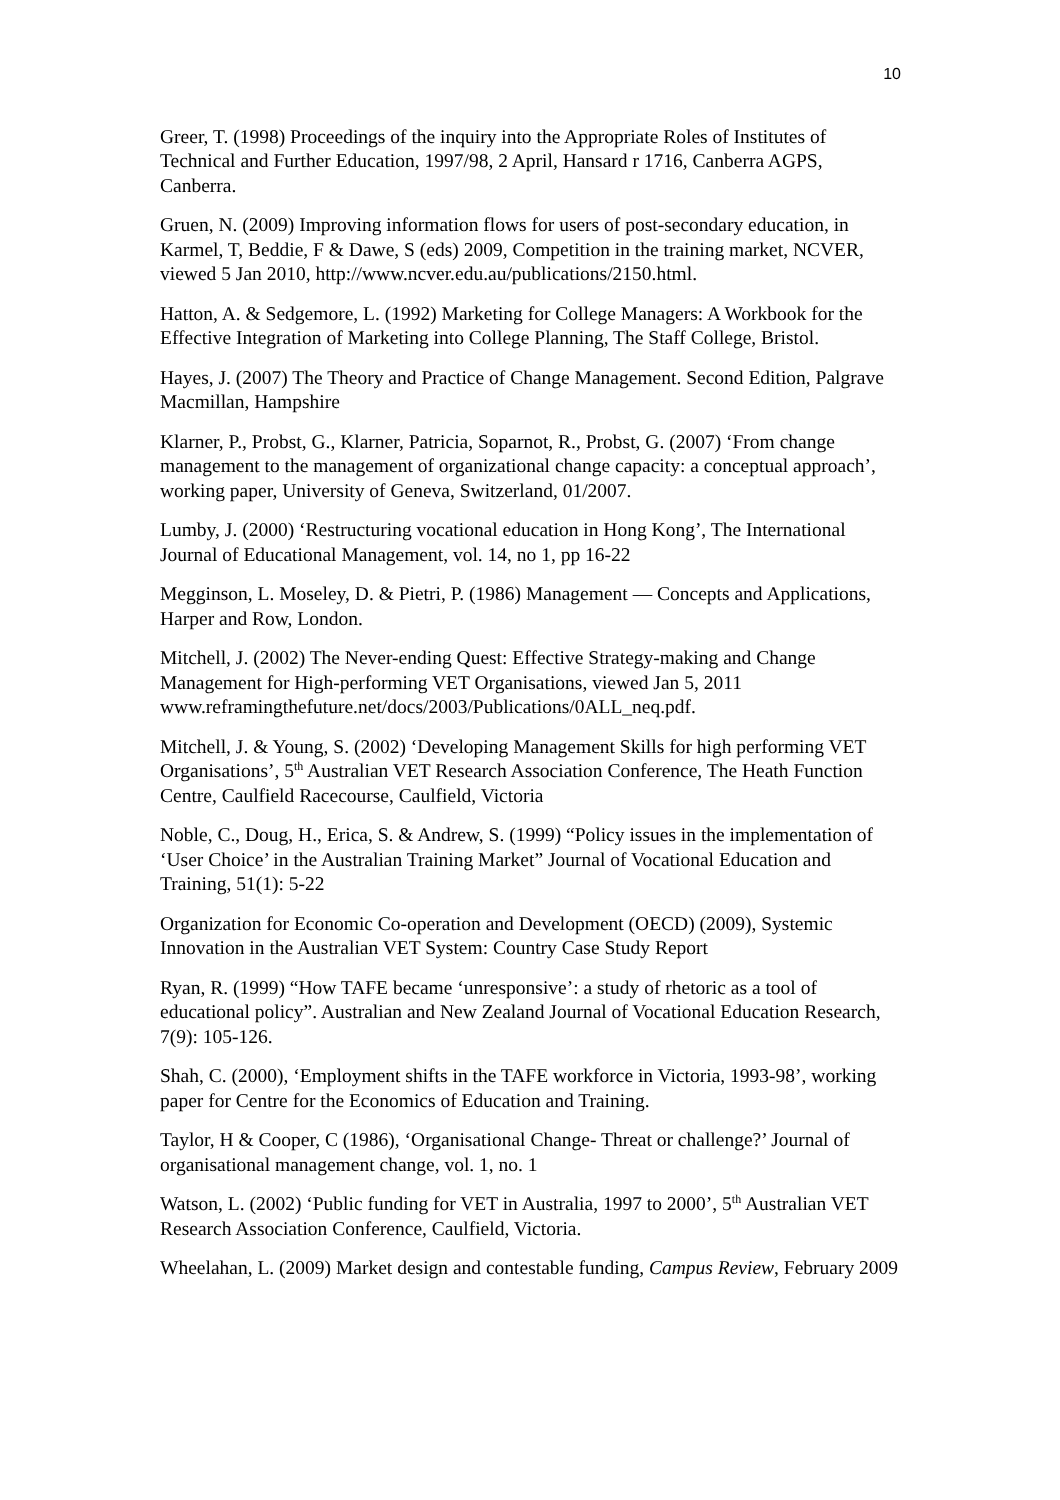10
Greer, T. (1998) Proceedings of the inquiry into the Appropriate Roles of Institutes of Technical and Further Education, 1997/98, 2 April, Hansard r 1716, Canberra AGPS, Canberra.
Gruen, N. (2009) Improving information flows for users of post-secondary education, in Karmel, T, Beddie, F & Dawe, S (eds) 2009, Competition in the training market, NCVER, viewed 5 Jan 2010, http://www.ncver.edu.au/publications/2150.html.
Hatton, A. & Sedgemore, L. (1992) Marketing for College Managers: A Workbook for the Effective Integration of Marketing into College Planning, The Staff College, Bristol.
Hayes, J. (2007) The Theory and Practice of Change Management. Second Edition, Palgrave Macmillan, Hampshire
Klarner, P., Probst, G., Klarner, Patricia, Soparnot, R., Probst, G. (2007) ‘From change management to the management of organizational change capacity: a conceptual approach’, working paper, University of Geneva, Switzerland, 01/2007.
Lumby, J. (2000) ‘Restructuring vocational education in Hong Kong’, The International Journal of Educational Management, vol. 14, no 1, pp 16-22
Megginson, L. Moseley, D. & Pietri, P. (1986) Management — Concepts and Applications, Harper and Row, London.
Mitchell, J. (2002) The Never-ending Quest: Effective Strategy-making and Change Management for High-performing VET Organisations, viewed Jan 5, 2011 www.reframingthefuture.net/docs/2003/Publications/0ALL_neq.pdf.
Mitchell, J. & Young, S. (2002) ‘Developing Management Skills for high performing VET Organisations’, 5<sup>th</sup> Australian VET Research Association Conference, The Heath Function Centre, Caulfield Racecourse, Caulfield, Victoria
Noble, C., Doug, H., Erica, S. & Andrew, S. (1999) “Policy issues in the implementation of ‘User Choice’ in the Australian Training Market” Journal of Vocational Education and Training, 51(1): 5-22
Organization for Economic Co-operation and Development (OECD) (2009), Systemic Innovation in the Australian VET System: Country Case Study Report
Ryan, R. (1999) “How TAFE became ‘unresponsive’: a study of rhetoric as a tool of educational policy”. Australian and New Zealand Journal of Vocational Education Research, 7(9): 105-126.
Shah, C. (2000), ‘Employment shifts in the TAFE workforce in Victoria, 1993-98’, working paper for Centre for the Economics of Education and Training.
Taylor, H & Cooper, C (1986), ‘Organisational Change- Threat or challenge?’ Journal of organisational management change, vol. 1, no. 1
Watson, L. (2002) ‘Public funding for VET in Australia, 1997 to 2000’, 5<sup>th</sup> Australian VET Research Association Conference, Caulfield, Victoria.
Wheelahan, L. (2009) Market design and contestable funding, Campus Review, February 2009